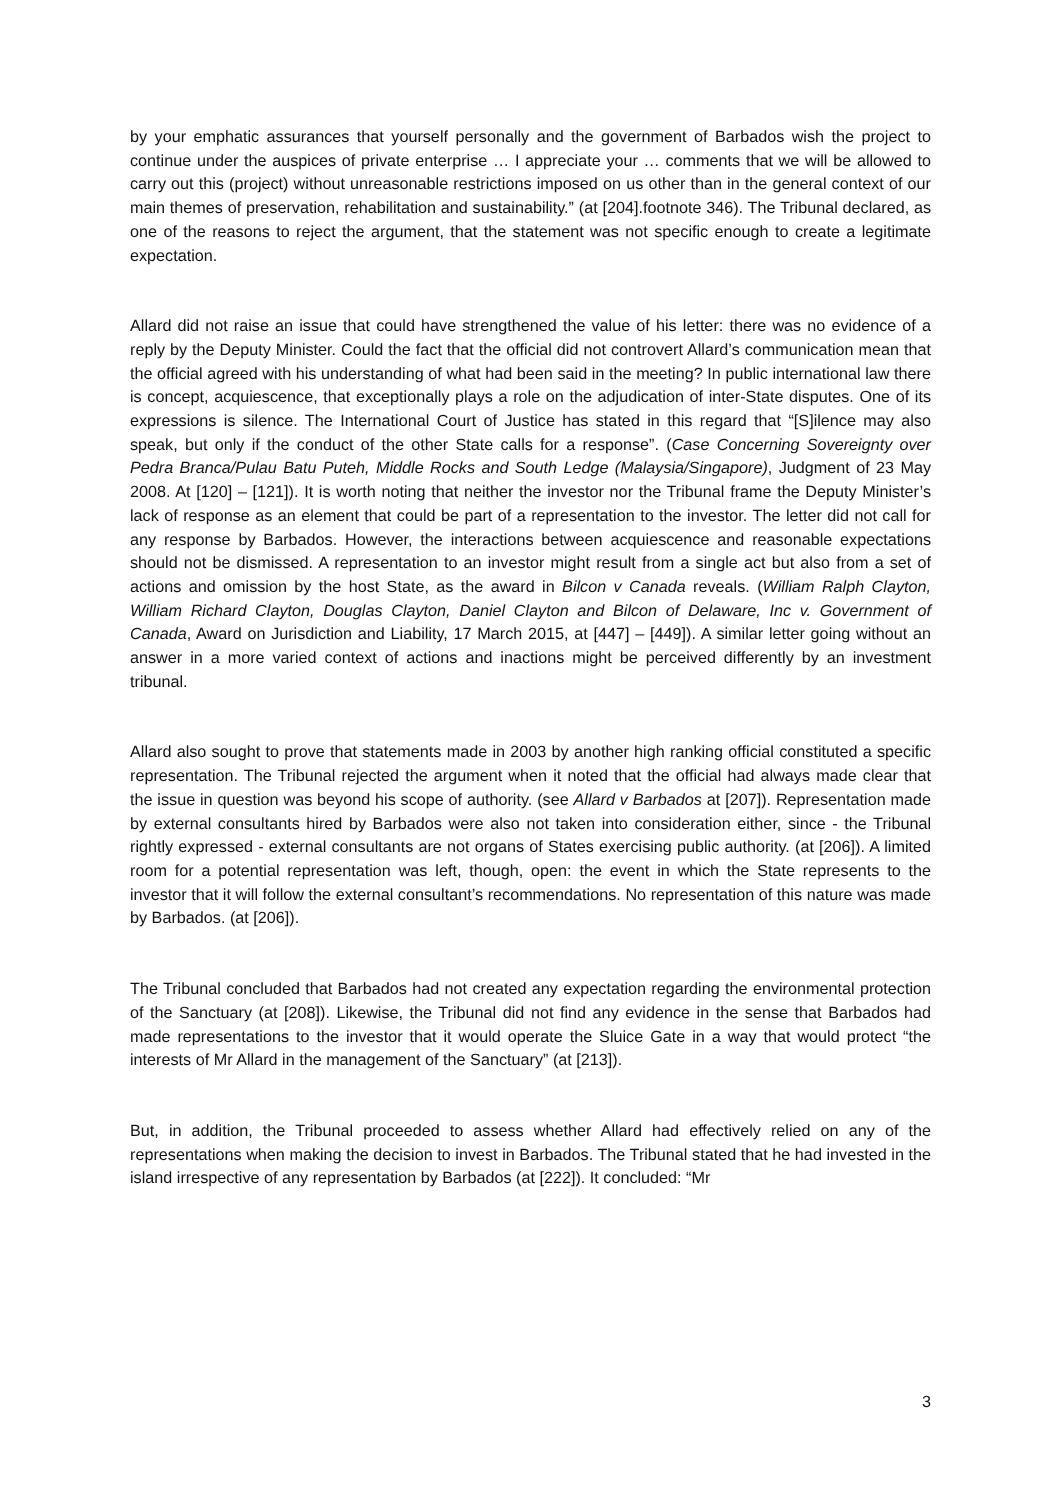by your emphatic assurances that yourself personally and the government of Barbados wish the project to continue under the auspices of private enterprise … I appreciate your … comments that we will be allowed to carry out this (project) without unreasonable restrictions imposed on us other than in the general context of our main themes of preservation, rehabilitation and sustainability.” (at [204].footnote 346). The Tribunal declared, as one of the reasons to reject the argument, that the statement was not specific enough to create a legitimate expectation.
Allard did not raise an issue that could have strengthened the value of his letter: there was no evidence of a reply by the Deputy Minister. Could the fact that the official did not controvert Allard’s communication mean that the official agreed with his understanding of what had been said in the meeting? In public international law there is concept, acquiescence, that exceptionally plays a role on the adjudication of inter-State disputes. One of its expressions is silence. The International Court of Justice has stated in this regard that “[S]ilence may also speak, but only if the conduct of the other State calls for a response”. (Case Concerning Sovereignty over Pedra Branca/Pulau Batu Puteh, Middle Rocks and South Ledge (Malaysia/Singapore), Judgment of 23 May 2008. At [120] – [121]). It is worth noting that neither the investor nor the Tribunal frame the Deputy Minister’s lack of response as an element that could be part of a representation to the investor. The letter did not call for any response by Barbados. However, the interactions between acquiescence and reasonable expectations should not be dismissed. A representation to an investor might result from a single act but also from a set of actions and omission by the host State, as the award in Bilcon v Canada reveals. (William Ralph Clayton, William Richard Clayton, Douglas Clayton, Daniel Clayton and Bilcon of Delaware, Inc v. Government of Canada, Award on Jurisdiction and Liability, 17 March 2015, at [447] – [449]). A similar letter going without an answer in a more varied context of actions and inactions might be perceived differently by an investment tribunal.
Allard also sought to prove that statements made in 2003 by another high ranking official constituted a specific representation. The Tribunal rejected the argument when it noted that the official had always made clear that the issue in question was beyond his scope of authority. (see Allard v Barbados at [207]). Representation made by external consultants hired by Barbados were also not taken into consideration either, since - the Tribunal rightly expressed - external consultants are not organs of States exercising public authority. (at [206]). A limited room for a potential representation was left, though, open: the event in which the State represents to the investor that it will follow the external consultant’s recommendations. No representation of this nature was made by Barbados. (at [206]).
The Tribunal concluded that Barbados had not created any expectation regarding the environmental protection of the Sanctuary (at [208]). Likewise, the Tribunal did not find any evidence in the sense that Barbados had made representations to the investor that it would operate the Sluice Gate in a way that would protect “the interests of Mr Allard in the management of the Sanctuary” (at [213]).
But, in addition, the Tribunal proceeded to assess whether Allard had effectively relied on any of the representations when making the decision to invest in Barbados. The Tribunal stated that he had invested in the island irrespective of any representation by Barbados (at [222]). It concluded: “Mr
3